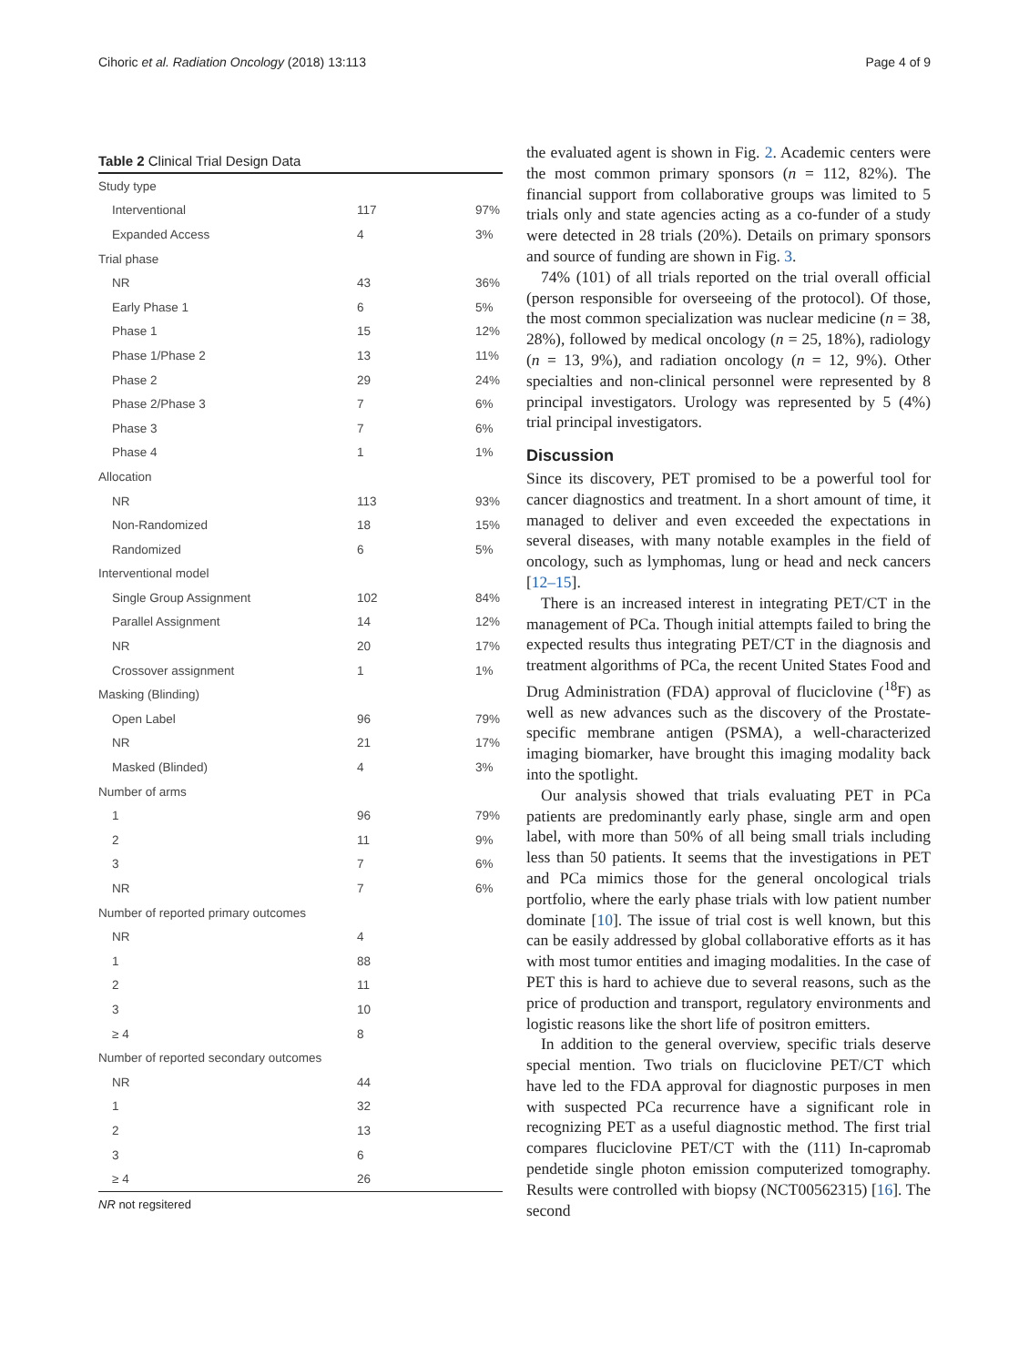Cihoric et al. Radiation Oncology (2018) 13:113 Page 4 of 9
Table 2 Clinical Trial Design Data
| Study type | | |
| Interventional | 117 | 97% |
| Expanded Access | 4 | 3% |
| Trial phase | | |
| NR | 43 | 36% |
| Early Phase 1 | 6 | 5% |
| Phase 1 | 15 | 12% |
| Phase 1/Phase 2 | 13 | 11% |
| Phase 2 | 29 | 24% |
| Phase 2/Phase 3 | 7 | 6% |
| Phase 3 | 7 | 6% |
| Phase 4 | 1 | 1% |
| Allocation | | |
| NR | 113 | 93% |
| Non-Randomized | 18 | 15% |
| Randomized | 6 | 5% |
| Interventional model | | |
| Single Group Assignment | 102 | 84% |
| Parallel Assignment | 14 | 12% |
| NR | 20 | 17% |
| Crossover assignment | 1 | 1% |
| Masking (Blinding) | | |
| Open Label | 96 | 79% |
| NR | 21 | 17% |
| Masked (Blinded) | 4 | 3% |
| Number of arms | | |
| 1 | 96 | 79% |
| 2 | 11 | 9% |
| 3 | 7 | 6% |
| NR | 7 | 6% |
| Number of reported primary outcomes | | |
| NR | 4 | |
| 1 | 88 | |
| 2 | 11 | |
| 3 | 10 | |
| ≥ 4 | 8 | |
| Number of reported secondary outcomes | | |
| NR | 44 | |
| 1 | 32 | |
| 2 | 13 | |
| 3 | 6 | |
| ≥ 4 | 26 | |
NR not regsitered
the evaluated agent is shown in Fig. 2. Academic centers were the most common primary sponsors (n = 112, 82%). The financial support from collaborative groups was limited to 5 trials only and state agencies acting as a co-funder of a study were detected in 28 trials (20%). Details on primary sponsors and source of funding are shown in Fig. 3.
74% (101) of all trials reported on the trial overall official (person responsible for overseeing of the protocol). Of those, the most common specialization was nuclear medicine (n = 38, 28%), followed by medical oncology (n = 25, 18%), radiology (n = 13, 9%), and radiation oncology (n = 12, 9%). Other specialties and non-clinical personnel were represented by 8 principal investigators. Urology was represented by 5 (4%) trial principal investigators.
Discussion
Since its discovery, PET promised to be a powerful tool for cancer diagnostics and treatment. In a short amount of time, it managed to deliver and even exceeded the expectations in several diseases, with many notable examples in the field of oncology, such as lymphomas, lung or head and neck cancers [12–15].
There is an increased interest in integrating PET/CT in the management of PCa. Though initial attempts failed to bring the expected results thus integrating PET/CT in the diagnosis and treatment algorithms of PCa, the recent United States Food and Drug Administration (FDA) approval of fluciclovine (<sup>18</sup>F) as well as new advances such as the discovery of the Prostate-specific membrane antigen (PSMA), a well-characterized imaging biomarker, have brought this imaging modality back into the spotlight.
Our analysis showed that trials evaluating PET in PCa patients are predominantly early phase, single arm and open label, with more than 50% of all being small trials including less than 50 patients. It seems that the investigations in PET and PCa mimics those for the general oncological trials portfolio, where the early phase trials with low patient number dominate [10]. The issue of trial cost is well known, but this can be easily addressed by global collaborative efforts as it has with most tumor entities and imaging modalities. In the case of PET this is hard to achieve due to several reasons, such as the price of production and transport, regulatory environments and logistic reasons like the short life of positron emitters.
In addition to the general overview, specific trials deserve special mention. Two trials on fluciclovine PET/CT which have led to the FDA approval for diagnostic purposes in men with suspected PCa recurrence have a significant role in recognizing PET as a useful diagnostic method. The first trial compares fluciclovine PET/CT with the (111) In-capromab pendetide single photon emission computerized tomography. Results were controlled with biopsy (NCT00562315) [16]. The second